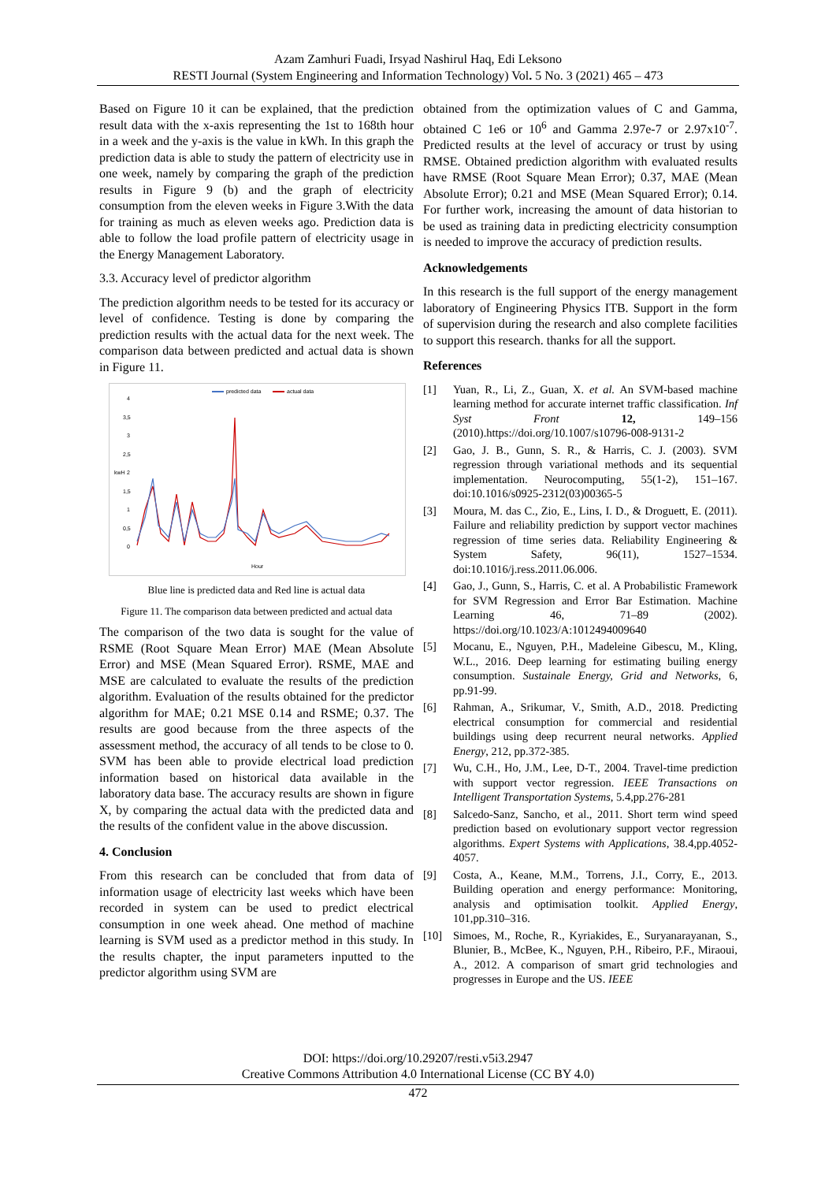Azam Zamhuri Fuadi, Irsyad Nashirul Haq, Edi Leksono
RESTI Journal (System Engineering and Information Technology) Vol. 5 No. 3 (2021) 465 – 473
Based on Figure 10 it can be explained, that the prediction result data with the x-axis representing the 1st to 168th hour in a week and the y-axis is the value in kWh. In this graph the prediction data is able to study the pattern of electricity use in one week, namely by comparing the graph of the prediction results in Figure 9 (b) and the graph of electricity consumption from the eleven weeks in Figure 3.With the data for training as much as eleven weeks ago. Prediction data is able to follow the load profile pattern of electricity usage in the Energy Management Laboratory.
3.3. Accuracy level of predictor algorithm
The prediction algorithm needs to be tested for its accuracy or level of confidence. Testing is done by comparing the prediction results with the actual data for the next week. The comparison data between predicted and actual data is shown in Figure 11.
predicted data
actual data
4
3,5
3
2,5
2
1,5
1
0,5
0
kwH
Hour
Blue line is predicted data and Red line is actual data
Figure 11. The comparison data between predicted and actual data
The comparison of the two data is sought for the value of RSME (Root Square Mean Error) MAE (Mean Absolute Error) and MSE (Mean Squared Error). RSME, MAE and MSE are calculated to evaluate the results of the prediction algorithm. Evaluation of the results obtained for the predictor algorithm for MAE; 0.21 MSE 0.14 and RSME; 0.37. The results are good because from the three aspects of the assessment method, the accuracy of all tends to be close to 0. SVM has been able to provide electrical load prediction information based on historical data available in the laboratory data base. The accuracy results are shown in figure X, by comparing the actual data with the predicted data and the results of the confident value in the above discussion.
4. Conclusion
From this research can be concluded that from data of information usage of electricity last weeks which have been recorded in system can be used to predict electrical consumption in one week ahead. One method of machine learning is SVM used as a predictor method in this study. In the results chapter, the input parameters inputted to the predictor algorithm using SVM are
obtained from the optimization values of C and Gamma, obtained C 1e6 or 10<sup>6</sup> and Gamma 2.97e-7 or 2.97x10<sup>-7</sup>. Predicted results at the level of accuracy or trust by using RMSE. Obtained prediction algorithm with evaluated results have RMSE (Root Square Mean Error); 0.37, MAE (Mean Absolute Error); 0.21 and MSE (Mean Squared Error); 0.14. For further work, increasing the amount of data historian to be used as training data in predicting electricity consumption is needed to improve the accuracy of prediction results.
Acknowledgements
In this research is the full support of the energy management laboratory of Engineering Physics ITB. Support in the form of supervision during the research and also complete facilities to support this research. thanks for all the support.
References
[1] Yuan, R., Li, Z., Guan, X. et al. An SVM-based machine learning method for accurate internet traffic classification. Inf Syst Front 12, 149–156 (2010).https://doi.org/10.1007/s10796-008-9131-2
[2] Gao, J. B., Gunn, S. R., & Harris, C. J. (2003). SVM regression through variational methods and its sequential implementation. Neurocomputing, 55(1-2), 151–167. doi:10.1016/s0925-2312(03)00365-5
[3] Moura, M. das C., Zio, E., Lins, I. D., & Droguett, E. (2011). Failure and reliability prediction by support vector machines regression of time series data. Reliability Engineering & System Safety, 96(11), 1527–1534. doi:10.1016/j.ress.2011.06.006.
[4] Gao, J., Gunn, S., Harris, C. et al. A Probabilistic Framework for SVM Regression and Error Bar Estimation. Machine Learning 46, 71–89 (2002). https://doi.org/10.1023/A:1012494009640
[5] Mocanu, E., Nguyen, P.H., Madeleine Gibescu, M., Kling, W.L., 2016. Deep learning for estimating builing energy consumption. Sustainale Energy, Grid and Networks, 6, pp.91-99.
[6] Rahman, A., Srikumar, V., Smith, A.D., 2018. Predicting electrical consumption for commercial and residential buildings using deep recurrent neural networks. Applied Energy, 212, pp.372-385.
[7] Wu, C.H., Ho, J.M., Lee, D-T., 2004. Travel-time prediction with support vector regression. IEEE Transactions on Intelligent Transportation Systems, 5.4,pp.276-281
[8] Salcedo-Sanz, Sancho, et al., 2011. Short term wind speed prediction based on evolutionary support vector regression algorithms. Expert Systems with Applications, 38.4,pp.4052-4057.
[9] Costa, A., Keane, M.M., Torrens, J.I., Corry, E., 2013. Building operation and energy performance: Monitoring, analysis and optimisation toolkit. Applied Energy, 101,pp.310–316.
[10] Simoes, M., Roche, R., Kyriakides, E., Suryanarayanan, S., Blunier, B., McBee, K., Nguyen, P.H., Ribeiro, P.F., Miraoui, A., 2012. A comparison of smart grid technologies and progresses in Europe and the US. IEEE
DOI: https://doi.org/10.29207/resti.v5i3.2947
Creative Commons Attribution 4.0 International License (CC BY 4.0)
472